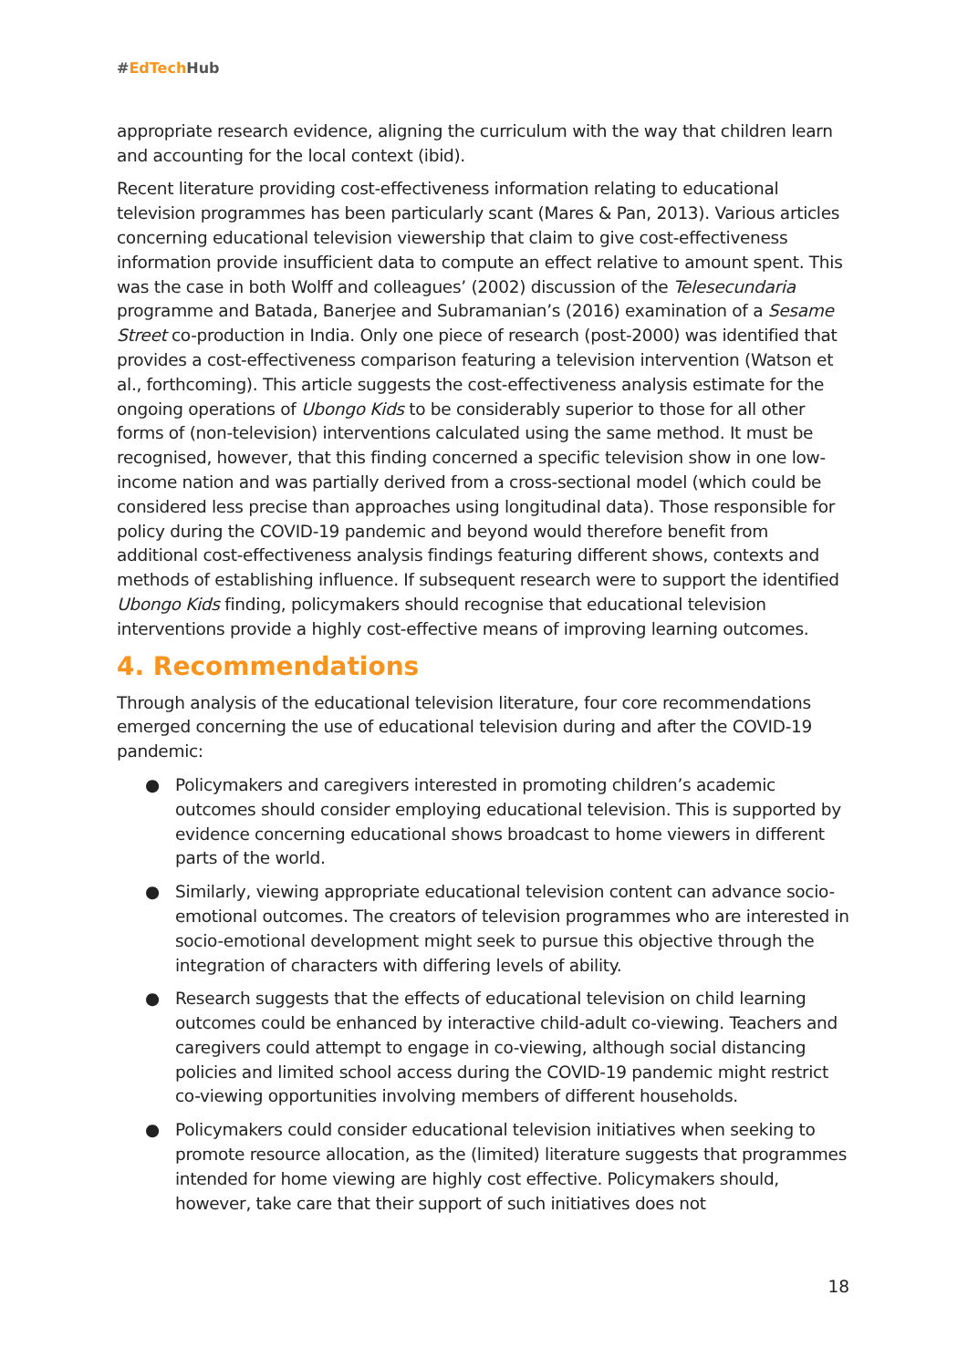#EdTech Hub
appropriate research evidence, aligning the curriculum with the way that children learn and accounting for the local context (ibid).
Recent literature providing cost-effectiveness information relating to educational television programmes has been particularly scant (Mares & Pan, 2013). Various articles concerning educational television viewership that claim to give cost-effectiveness information provide insufficient data to compute an effect relative to amount spent. This was the case in both Wolff and colleagues’ (2002) discussion of the Telesecundaria programme and Batada, Banerjee and Subramanian’s (2016) examination of a Sesame Street co-production in India. Only one piece of research (post-2000) was identified that provides a cost-effectiveness comparison featuring a television intervention (Watson et al., forthcoming). This article suggests the cost-effectiveness analysis estimate for the ongoing operations of Ubongo Kids to be considerably superior to those for all other forms of (non-television) interventions calculated using the same method. It must be recognised, however, that this finding concerned a specific television show in one low-income nation and was partially derived from a cross-sectional model (which could be considered less precise than approaches using longitudinal data). Those responsible for policy during the COVID-19 pandemic and beyond would therefore benefit from additional cost-effectiveness analysis findings featuring different shows, contexts and methods of establishing influence. If subsequent research were to support the identified Ubongo Kids finding, policymakers should recognise that educational television interventions provide a highly cost-effective means of improving learning outcomes.
4. Recommendations
Through analysis of the educational television literature, four core recommendations emerged concerning the use of educational television during and after the COVID-19 pandemic:
● Policymakers and caregivers interested in promoting children’s academic outcomes should consider employing educational television. This is supported by evidence concerning educational shows broadcast to home viewers in different parts of the world.
● Similarly, viewing appropriate educational television content can advance socio-emotional outcomes. The creators of television programmes who are interested in socio-emotional development might seek to pursue this objective through the integration of characters with differing levels of ability.
● Research suggests that the effects of educational television on child learning outcomes could be enhanced by interactive child-adult co-viewing. Teachers and caregivers could attempt to engage in co-viewing, although social distancing policies and limited school access during the COVID-19 pandemic might restrict co-viewing opportunities involving members of different households.
● Policymakers could consider educational television initiatives when seeking to promote resource allocation, as the (limited) literature suggests that programmes intended for home viewing are highly cost effective. Policymakers should, however, take care that their support of such initiatives does not
18